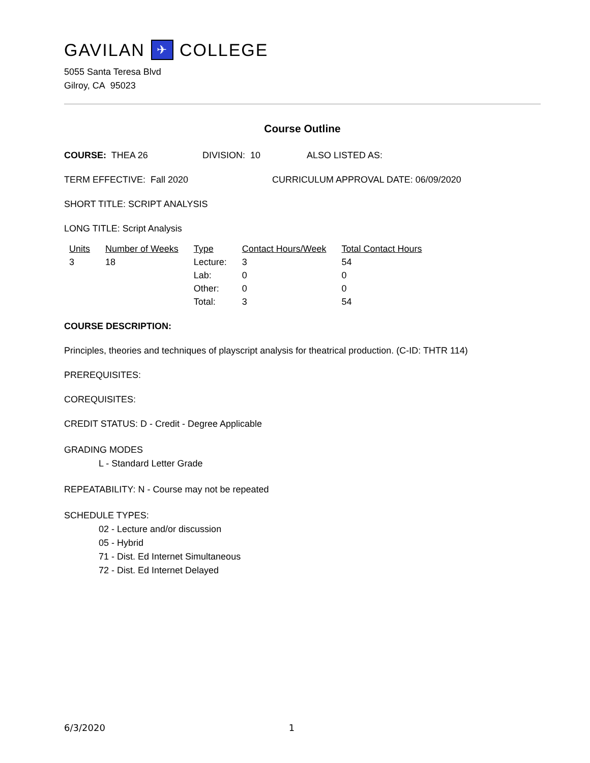GAVILAN ✈ COLLEGE
5055 Santa Teresa Blvd
Gilroy, CA 95023
Course Outline
COURSE: THEA 26 DIVISION: 10 ALSO LISTED AS:
TERM EFFECTIVE: Fall 2020 CURRICULUM APPROVAL DATE: 06/09/2020
SHORT TITLE: SCRIPT ANALYSIS
LONG TITLE: Script Analysis
| Units | Number of Weeks | Type | Contact Hours/Week | Total Contact Hours |
| --- | --- | --- | --- | --- |
| 3 | 18 | Lecture: | 3 | 54 |
| | | Lab: | 0 | 0 |
| | | Other: | 0 | 0 |
| | | Total: | 3 | 54 |
COURSE DESCRIPTION:
Principles, theories and techniques of playscript analysis for theatrical production. (C-ID: THTR 114)
PREREQUISITES:
COREQUISITES:
CREDIT STATUS: D - Credit - Degree Applicable
GRADING MODES
L - Standard Letter Grade
REPEATABILITY: N - Course may not be repeated
SCHEDULE TYPES:
02 - Lecture and/or discussion
05 - Hybrid
71 - Dist. Ed Internet Simultaneous
72 - Dist. Ed Internet Delayed
6/3/2020 1